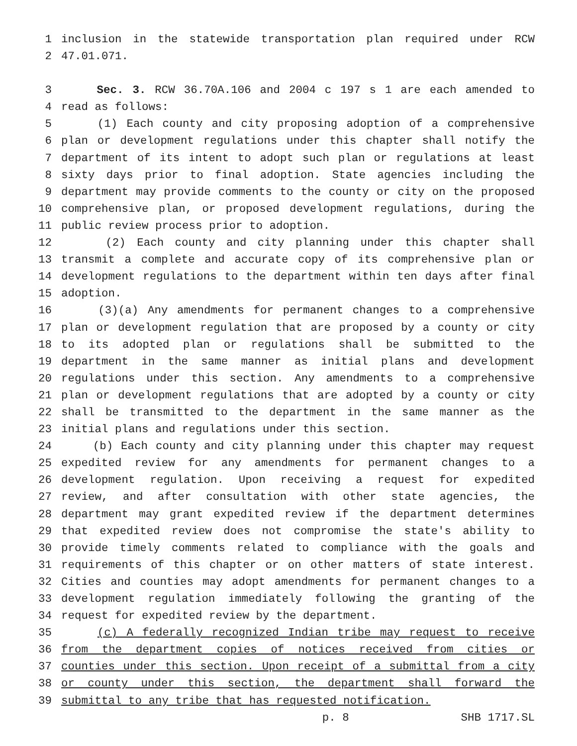1 inclusion in the statewide transportation plan required under RCW
2 47.01.071.
3 Sec. 3. RCW 36.70A.106 and 2004 c 197 s 1 are each amended to
4 read as follows:
5 (1) Each county and city proposing adoption of a comprehensive
6 plan or development regulations under this chapter shall notify the
7 department of its intent to adopt such plan or regulations at least
8 sixty days prior to final adoption. State agencies including the
9 department may provide comments to the county or city on the proposed
10 comprehensive plan, or proposed development regulations, during the
11 public review process prior to adoption.
12 (2) Each county and city planning under this chapter shall
13 transmit a complete and accurate copy of its comprehensive plan or
14 development regulations to the department within ten days after final
15 adoption.
16 (3)(a) Any amendments for permanent changes to a comprehensive
17 plan or development regulation that are proposed by a county or city
18 to its adopted plan or regulations shall be submitted to the
19 department in the same manner as initial plans and development
20 regulations under this section. Any amendments to a comprehensive
21 plan or development regulations that are adopted by a county or city
22 shall be transmitted to the department in the same manner as the
23 initial plans and regulations under this section.
24 (b) Each county and city planning under this chapter may request
25 expedited review for any amendments for permanent changes to a
26 development regulation. Upon receiving a request for expedited
27 review, and after consultation with other state agencies, the
28 department may grant expedited review if the department determines
29 that expedited review does not compromise the state's ability to
30 provide timely comments related to compliance with the goals and
31 requirements of this chapter or on other matters of state interest.
32 Cities and counties may adopt amendments for permanent changes to a
33 development regulation immediately following the granting of the
34 request for expedited review by the department.
35 (c) A federally recognized Indian tribe may request to receive
36 from the department copies of notices received from cities or
37 counties under this section. Upon receipt of a submittal from a city
38 or county under this section, the department shall forward the
39 submittal to any tribe that has requested notification.
p. 8 SHB 1717.SL